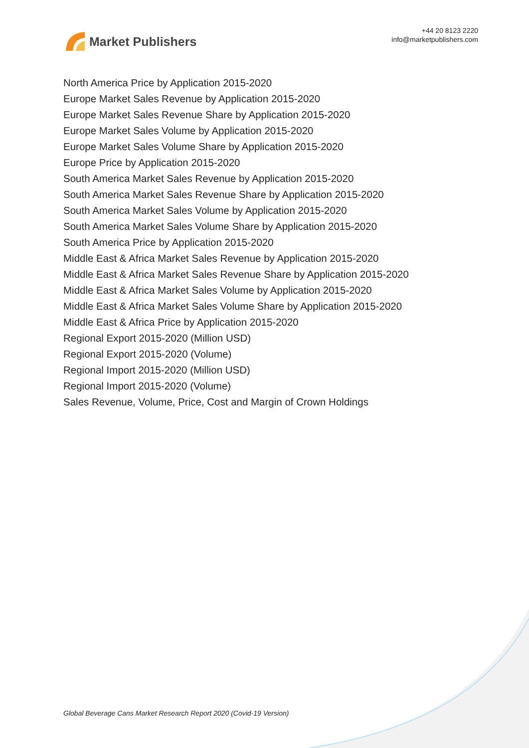Market Publishers
+44 20 8123 2220
info@marketpublishers.com
North America Price by Application 2015-2020
Europe Market Sales Revenue by Application 2015-2020
Europe Market Sales Revenue Share by Application 2015-2020
Europe Market Sales Volume by Application 2015-2020
Europe Market Sales Volume Share by Application 2015-2020
Europe Price by Application 2015-2020
South America Market Sales Revenue by Application 2015-2020
South America Market Sales Revenue Share by Application 2015-2020
South America Market Sales Volume by Application 2015-2020
South America Market Sales Volume Share by Application 2015-2020
South America Price by Application 2015-2020
Middle East & Africa Market Sales Revenue by Application 2015-2020
Middle East & Africa Market Sales Revenue Share by Application 2015-2020
Middle East & Africa Market Sales Volume by Application 2015-2020
Middle East & Africa Market Sales Volume Share by Application 2015-2020
Middle East & Africa Price by Application 2015-2020
Regional Export 2015-2020 (Million USD)
Regional Export 2015-2020 (Volume)
Regional Import 2015-2020 (Million USD)
Regional Import 2015-2020 (Volume)
Sales Revenue, Volume, Price, Cost and Margin of Crown Holdings
Global Beverage Cans Market Research Report 2020 (Covid-19 Version)